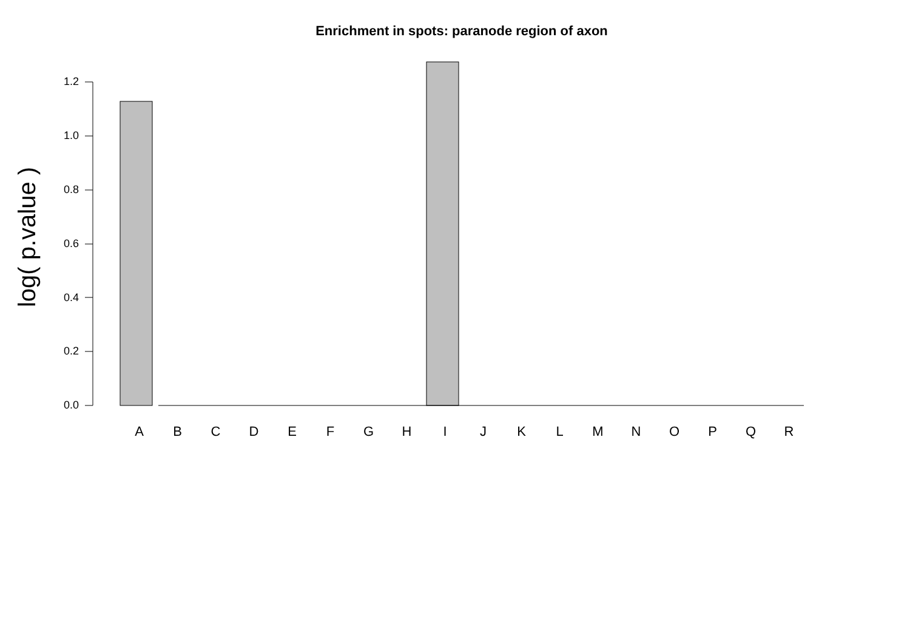Enrichment in spots: paranode region of axon
log( p.value )
1.2
1.0
0.8
0.6
0.4
0.2
0.0
ABCDEFGHIJKLMNOPQR